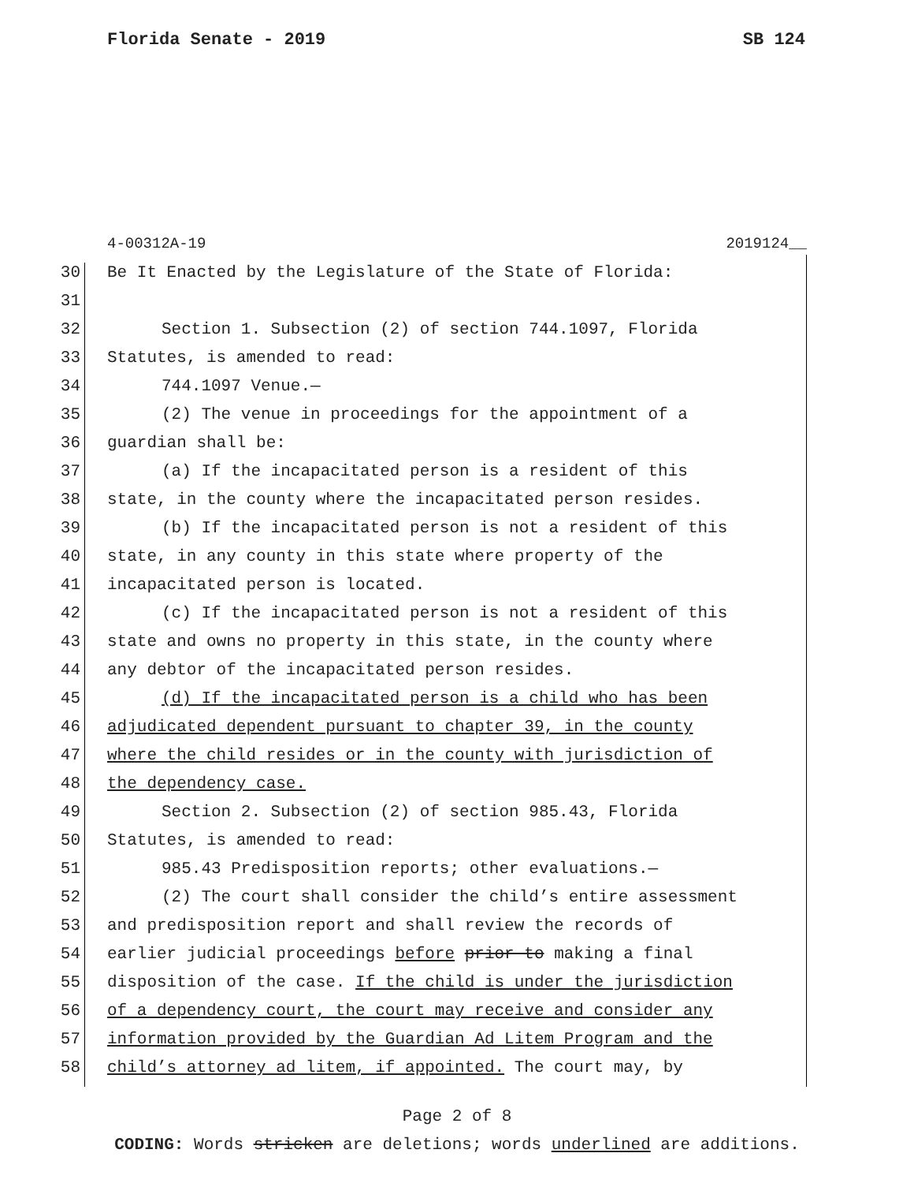Florida Senate - 2019 SB 124
4-00312A-19 2019124__
30 Be It Enacted by the Legislature of the State of Florida:
31
32 Section 1. Subsection (2) of section 744.1097, Florida
33 Statutes, is amended to read:
34 744.1097 Venue.—
35 (2) The venue in proceedings for the appointment of a
36 guardian shall be:
37 (a) If the incapacitated person is a resident of this
38 state, in the county where the incapacitated person resides.
39 (b) If the incapacitated person is not a resident of this
40 state, in any county in this state where property of the
41 incapacitated person is located.
42 (c) If the incapacitated person is not a resident of this
43 state and owns no property in this state, in the county where
44 any debtor of the incapacitated person resides.
45 (d) If the incapacitated person is a child who has been
46 adjudicated dependent pursuant to chapter 39, in the county
47 where the child resides or in the county with jurisdiction of
48 the dependency case.
49 Section 2. Subsection (2) of section 985.43, Florida
50 Statutes, is amended to read:
51 985.43 Predisposition reports; other evaluations.—
52 (2) The court shall consider the child’s entire assessment
53 and predisposition report and shall review the records of
54 earlier judicial proceedings before prior to making a final
55 disposition of the case. If the child is under the jurisdiction
56 of a dependency court, the court may receive and consider any
57 information provided by the Guardian Ad Litem Program and the
58 child’s attorney ad litem, if appointed. The court may, by
Page 2 of 8
CODING: Words stricken are deletions; words underlined are additions.